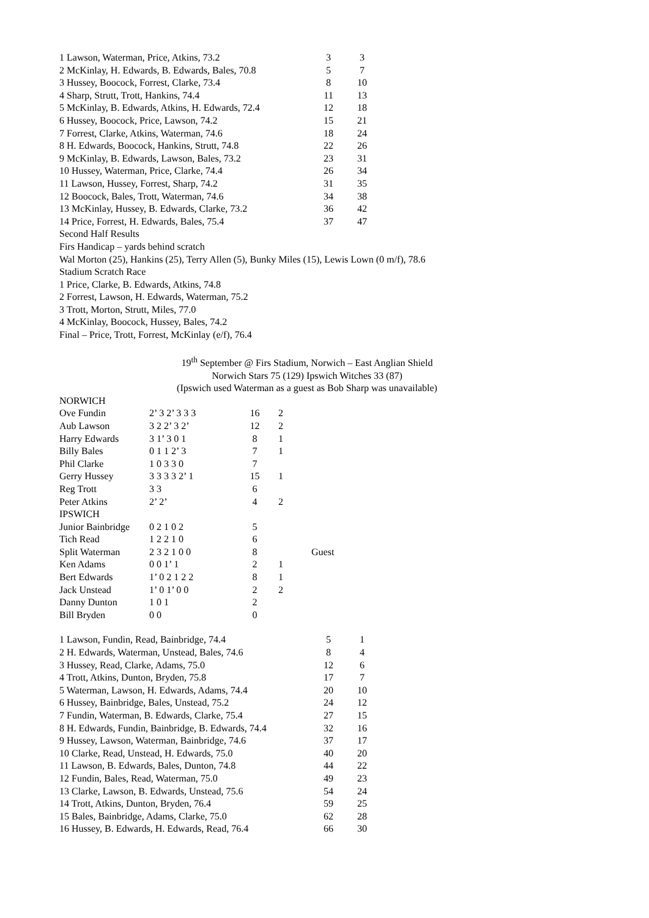| 1 Lawson, Waterman, Price, Atkins, 73.2 | 3 | 3 |
| 2 McKinlay, H. Edwards, B. Edwards, Bales, 70.8 | 5 | 7 |
| 3 Hussey, Boocock, Forrest, Clarke, 73.4 | 8 | 10 |
| 4 Sharp, Strutt, Trott, Hankins, 74.4 | 11 | 13 |
| 5 McKinlay, B. Edwards, Atkins, H. Edwards, 72.4 | 12 | 18 |
| 6 Hussey, Boocock, Price, Lawson, 74.2 | 15 | 21 |
| 7 Forrest, Clarke, Atkins, Waterman, 74.6 | 18 | 24 |
| 8 H. Edwards, Boocock, Hankins, Strutt, 74.8 | 22 | 26 |
| 9 McKinlay, B. Edwards, Lawson, Bales, 73.2 | 23 | 31 |
| 10 Hussey, Waterman, Price, Clarke, 74.4 | 26 | 34 |
| 11 Lawson, Hussey, Forrest, Sharp, 74.2 | 31 | 35 |
| 12 Boocock, Bales, Trott, Waterman, 74.6 | 34 | 38 |
| 13 McKinlay, Hussey, B. Edwards, Clarke, 73.2 | 36 | 42 |
| 14 Price, Forrest, H. Edwards, Bales, 75.4 | 37 | 47 |
Second Half Results
Firs Handicap – yards behind scratch
Wal Morton (25), Hankins (25), Terry Allen (5), Bunky Miles (15), Lewis Lown (0 m/f), 78.6
Stadium Scratch Race
1 Price, Clarke, B. Edwards, Atkins, 74.8
2 Forrest, Lawson, H. Edwards, Waterman, 75.2
3 Trott, Morton, Strutt, Miles, 77.0
4 McKinlay, Boocock, Hussey, Bales, 74.2
Final – Price, Trott, Forrest, McKinlay (e/f), 76.4
19<sup>th</sup> September @ Firs Stadium, Norwich – East Anglian Shield
Norwich Stars 75 (129) Ipswich Witches 33 (87)
(Ipswich used Waterman as a guest as Bob Sharp was unavailable)
| NORWICH | | | | |
| Ove Fundin | 2’ 3 2’ 3 3 3 | 16 | 2 | |
| Aub Lawson | 3 2 2’ 3 2’ | 12 | 2 | |
| Harry Edwards | 3 1’ 3 0 1 | 8 | 1 | |
| Billy Bales | 0 1 1 2’ 3 | 7 | 1 | |
| Phil Clarke | 1 0 3 3 0 | 7 | | |
| Gerry Hussey | 3 3 3 3 2’ 1 | 15 | 1 | |
| Reg Trott | 3 3 | 6 | | |
| Peter Atkins | 2’ 2’ | 4 | 2 | |
| IPSWICH | | | | |
| Junior Bainbridge | 0 2 1 0 2 | 5 | | |
| Tich Read | 1 2 2 1 0 | 6 | | |
| Split Waterman | 2 3 2 1 0 0 | 8 | | Guest |
| Ken Adams | 0 0 1’ 1 | 2 | 1 | |
| Bert Edwards | 1’ 0 2 1 2 2 | 8 | 1 | |
| Jack Unstead | 1’ 0 1’ 0 0 | 2 | 2 | |
| Danny Dunton | 1 0 1 | 2 | | |
| Bill Bryden | 0 0 | 0 | | |
| 1 Lawson, Fundin, Read, Bainbridge, 74.4 | 5 | 1 |
| 2 H. Edwards, Waterman, Unstead, Bales, 74.6 | 8 | 4 |
| 3 Hussey, Read, Clarke, Adams, 75.0 | 12 | 6 |
| 4 Trott, Atkins, Dunton, Bryden, 75.8 | 17 | 7 |
| 5 Waterman, Lawson, H. Edwards, Adams, 74.4 | 20 | 10 |
| 6 Hussey, Bainbridge, Bales, Unstead, 75.2 | 24 | 12 |
| 7 Fundin, Waterman, B. Edwards, Clarke, 75.4 | 27 | 15 |
| 8 H. Edwards, Fundin, Bainbridge, B. Edwards, 74.4 | 32 | 16 |
| 9 Hussey, Lawson, Waterman, Bainbridge, 74.6 | 37 | 17 |
| 10 Clarke, Read, Unstead, H. Edwards, 75.0 | 40 | 20 |
| 11 Lawson, B. Edwards, Bales, Dunton, 74.8 | 44 | 22 |
| 12 Fundin, Bales, Read, Waterman, 75.0 | 49 | 23 |
| 13 Clarke, Lawson, B. Edwards, Unstead, 75.6 | 54 | 24 |
| 14 Trott, Atkins, Dunton, Bryden, 76.4 | 59 | 25 |
| 15 Bales, Bainbridge, Adams, Clarke, 75.0 | 62 | 28 |
| 16 Hussey, B. Edwards, H. Edwards, Read, 76.4 | 66 | 30 |